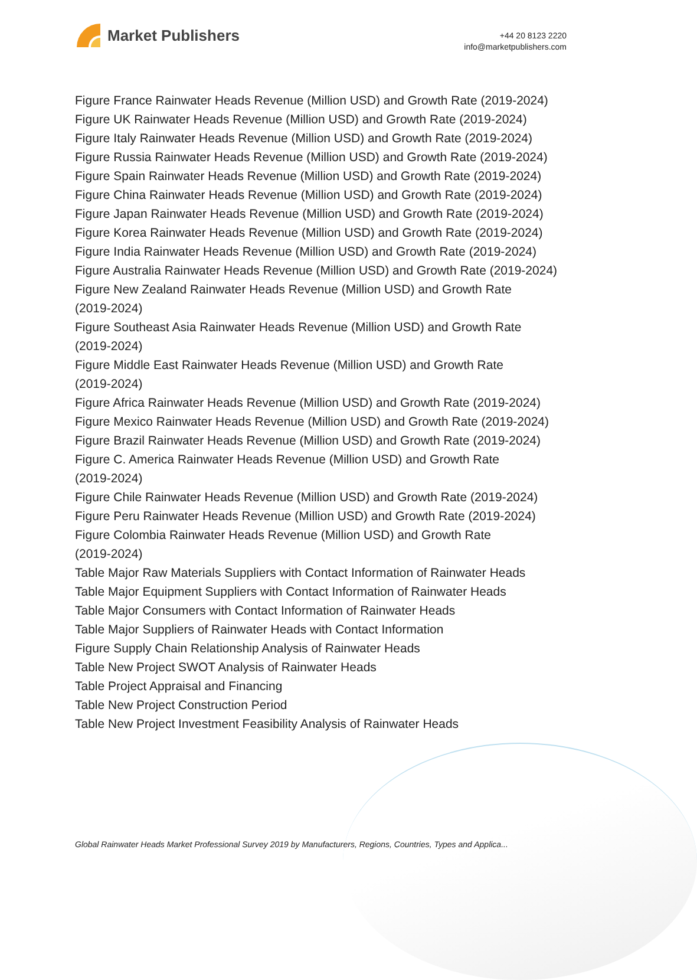Market Publishers
+44 20 8123 2220
info@marketpublishers.com
Figure France Rainwater Heads Revenue (Million USD) and Growth Rate (2019-2024)
Figure UK Rainwater Heads Revenue (Million USD) and Growth Rate (2019-2024)
Figure Italy Rainwater Heads Revenue (Million USD) and Growth Rate (2019-2024)
Figure Russia Rainwater Heads Revenue (Million USD) and Growth Rate (2019-2024)
Figure Spain Rainwater Heads Revenue (Million USD) and Growth Rate (2019-2024)
Figure China Rainwater Heads Revenue (Million USD) and Growth Rate (2019-2024)
Figure Japan Rainwater Heads Revenue (Million USD) and Growth Rate (2019-2024)
Figure Korea Rainwater Heads Revenue (Million USD) and Growth Rate (2019-2024)
Figure India Rainwater Heads Revenue (Million USD) and Growth Rate (2019-2024)
Figure Australia Rainwater Heads Revenue (Million USD) and Growth Rate (2019-2024)
Figure New Zealand Rainwater Heads Revenue (Million USD) and Growth Rate
(2019-2024)
Figure Southeast Asia Rainwater Heads Revenue (Million USD) and Growth Rate
(2019-2024)
Figure Middle East Rainwater Heads Revenue (Million USD) and Growth Rate
(2019-2024)
Figure Africa Rainwater Heads Revenue (Million USD) and Growth Rate (2019-2024)
Figure Mexico Rainwater Heads Revenue (Million USD) and Growth Rate (2019-2024)
Figure Brazil Rainwater Heads Revenue (Million USD) and Growth Rate (2019-2024)
Figure C. America Rainwater Heads Revenue (Million USD) and Growth Rate
(2019-2024)
Figure Chile Rainwater Heads Revenue (Million USD) and Growth Rate (2019-2024)
Figure Peru Rainwater Heads Revenue (Million USD) and Growth Rate (2019-2024)
Figure Colombia Rainwater Heads Revenue (Million USD) and Growth Rate
(2019-2024)
Table Major Raw Materials Suppliers with Contact Information of Rainwater Heads
Table Major Equipment Suppliers with Contact Information of Rainwater Heads
Table Major Consumers with Contact Information of Rainwater Heads
Table Major Suppliers of Rainwater Heads with Contact Information
Figure Supply Chain Relationship Analysis of Rainwater Heads
Table New Project SWOT Analysis of Rainwater Heads
Table Project Appraisal and Financing
Table New Project Construction Period
Table New Project Investment Feasibility Analysis of Rainwater Heads
Global Rainwater Heads Market Professional Survey 2019 by Manufacturers, Regions, Countries, Types and Applica...